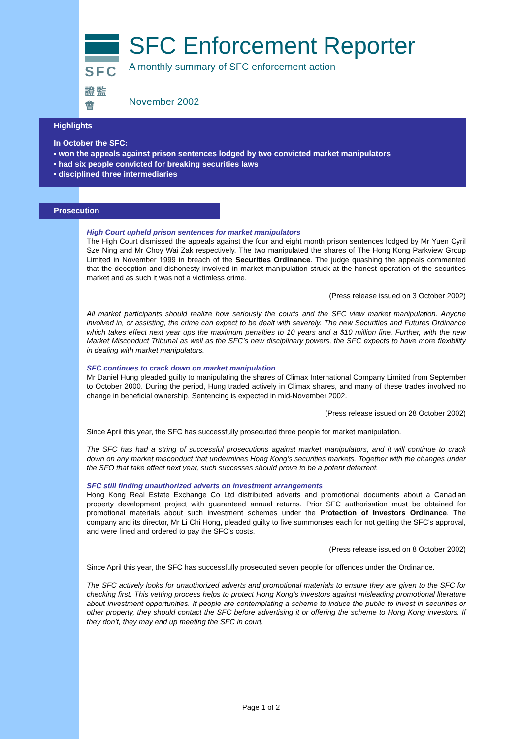SFC
證監會
SFC Enforcement Reporter
A monthly summary of SFC enforcement action
November 2002
Highlights
In October the SFC:
▪ won the appeals against prison sentences lodged by two convicted market manipulators
▪ had six people convicted for breaking securities laws
▪ disciplined three intermediaries
Prosecution
High Court upheld prison sentences for market manipulators
The High Court dismissed the appeals against the four and eight month prison sentences lodged by Mr Yuen Cyril Sze Ning and Mr Choy Wai Zak respectively. The two manipulated the shares of The Hong Kong Parkview Group Limited in November 1999 in breach of the Securities Ordinance. The judge quashing the appeals commented that the deception and dishonesty involved in market manipulation struck at the honest operation of the securities market and as such it was not a victimless crime.
(Press release issued on 3 October 2002)
All market participants should realize how seriously the courts and the SFC view market manipulation. Anyone involved in, or assisting, the crime can expect to be dealt with severely. The new Securities and Futures Ordinance which takes effect next year ups the maximum penalties to 10 years and a $10 million fine. Further, with the new Market Misconduct Tribunal as well as the SFC’s new disciplinary powers, the SFC expects to have more flexibility in dealing with market manipulators.
SFC continues to crack down on market manipulation
Mr Daniel Hung pleaded guilty to manipulating the shares of Climax International Company Limited from September to October 2000. During the period, Hung traded actively in Climax shares, and many of these trades involved no change in beneficial ownership. Sentencing is expected in mid-November 2002.
(Press release issued on 28 October 2002)
Since April this year, the SFC has successfully prosecuted three people for market manipulation.
The SFC has had a string of successful prosecutions against market manipulators, and it will continue to crack down on any market misconduct that undermines Hong Kong’s securities markets. Together with the changes under the SFO that take effect next year, such successes should prove to be a potent deterrent.
SFC still finding unauthorized adverts on investment arrangements
Hong Kong Real Estate Exchange Co Ltd distributed adverts and promotional documents about a Canadian property development project with guaranteed annual returns. Prior SFC authorisation must be obtained for promotional materials about such investment schemes under the Protection of Investors Ordinance. The company and its director, Mr Li Chi Hong, pleaded guilty to five summonses each for not getting the SFC’s approval, and were fined and ordered to pay the SFC’s costs.
(Press release issued on 8 October 2002)
Since April this year, the SFC has successfully prosecuted seven people for offences under the Ordinance.
The SFC actively looks for unauthorized adverts and promotional materials to ensure they are given to the SFC for checking first. This vetting process helps to protect Hong Kong’s investors against misleading promotional literature about investment opportunities. If people are contemplating a scheme to induce the public to invest in securities or other property, they should contact the SFC before advertising it or offering the scheme to Hong Kong investors. If they don’t, they may end up meeting the SFC in court.
Page 1 of 2